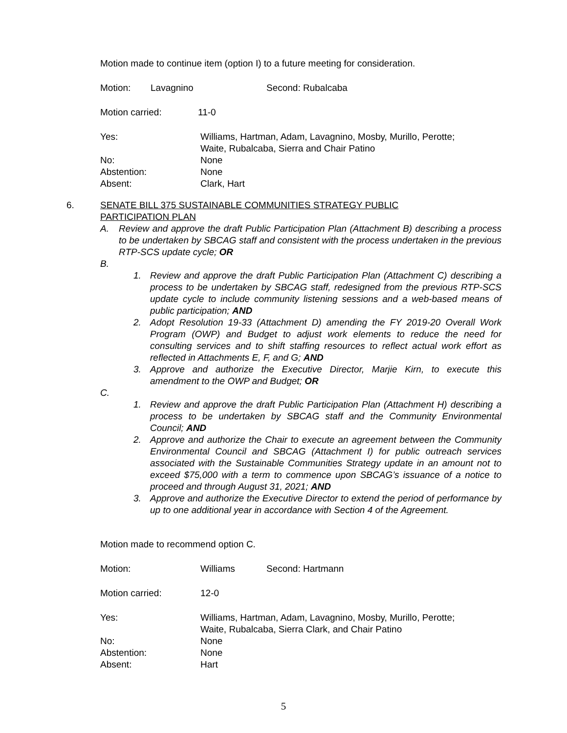Motion made to continue item (option I) to a future meeting for consideration.
Motion: Lavagnino Second: Rubalcaba
Motion carried: 11-0
Yes: Williams, Hartman, Adam, Lavagnino, Mosby, Murillo, Perotte;
Waite, Rubalcaba, Sierra and Chair Patino
No: None
Abstention: None
Absent: Clark, Hart
6. SENATE BILL 375 SUSTAINABLE COMMUNITIES STRATEGY PUBLIC
PARTICIPATION PLAN
A. Review and approve the draft Public Participation Plan (Attachment B) describing a process to be undertaken by SBCAG staff and consistent with the process undertaken in the previous RTP-SCS update cycle; OR
B.
1. Review and approve the draft Public Participation Plan (Attachment C) describing a process to be undertaken by SBCAG staff, redesigned from the previous RTP-SCS update cycle to include community listening sessions and a web-based means of public participation; AND
2. Adopt Resolution 19-33 (Attachment D) amending the FY 2019-20 Overall Work Program (OWP) and Budget to adjust work elements to reduce the need for consulting services and to shift staffing resources to reflect actual work effort as reflected in Attachments E, F, and G; AND
3. Approve and authorize the Executive Director, Marjie Kirn, to execute this amendment to the OWP and Budget; OR
C.
1. Review and approve the draft Public Participation Plan (Attachment H) describing a process to be undertaken by SBCAG staff and the Community Environmental Council; AND
2. Approve and authorize the Chair to execute an agreement between the Community Environmental Council and SBCAG (Attachment I) for public outreach services associated with the Sustainable Communities Strategy update in an amount not to exceed $75,000 with a term to commence upon SBCAG’s issuance of a notice to proceed and through August 31, 2021; AND
3. Approve and authorize the Executive Director to extend the period of performance by up to one additional year in accordance with Section 4 of the Agreement.
Motion made to recommend option C.
Motion: Williams Second: Hartmann
Motion carried: 12-0
Yes: Williams, Hartman, Adam, Lavagnino, Mosby, Murillo, Perotte;
Waite, Rubalcaba, Sierra Clark, and Chair Patino
No: None
Abstention: None
Absent: Hart
5